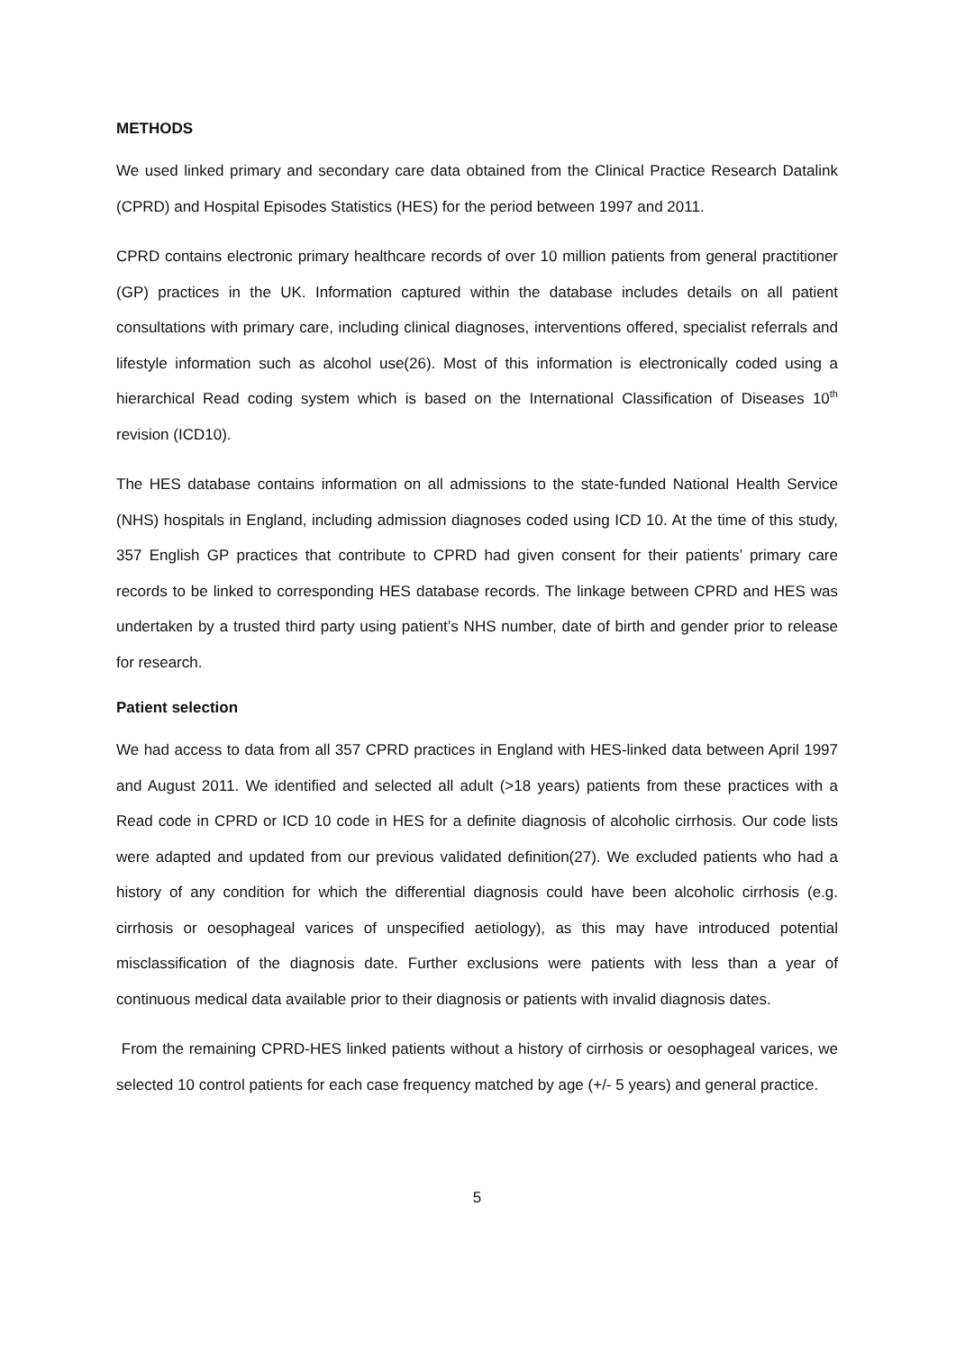METHODS
We used linked primary and secondary care data obtained from the Clinical Practice Research Datalink (CPRD) and Hospital Episodes Statistics (HES) for the period between 1997 and 2011.
CPRD contains electronic primary healthcare records of over 10 million patients from general practitioner (GP) practices in the UK. Information captured within the database includes details on all patient consultations with primary care, including clinical diagnoses, interventions offered, specialist referrals and lifestyle information such as alcohol use(26). Most of this information is electronically coded using a hierarchical Read coding system which is based on the International Classification of Diseases 10<sup>th</sup> revision (ICD10).
The HES database contains information on all admissions to the state-funded National Health Service (NHS) hospitals in England, including admission diagnoses coded using ICD 10. At the time of this study, 357 English GP practices that contribute to CPRD had given consent for their patients’ primary care records to be linked to corresponding HES database records. The linkage between CPRD and HES was undertaken by a trusted third party using patient’s NHS number, date of birth and gender prior to release for research.
Patient selection
We had access to data from all 357 CPRD practices in England with HES-linked data between April 1997 and August 2011. We identified and selected all adult (>18 years) patients from these practices with a Read code in CPRD or ICD 10 code in HES for a definite diagnosis of alcoholic cirrhosis. Our code lists were adapted and updated from our previous validated definition(27). We excluded patients who had a history of any condition for which the differential diagnosis could have been alcoholic cirrhosis (e.g. cirrhosis or oesophageal varices of unspecified aetiology), as this may have introduced potential misclassification of the diagnosis date. Further exclusions were patients with less than a year of continuous medical data available prior to their diagnosis or patients with invalid diagnosis dates.
From the remaining CPRD-HES linked patients without a history of cirrhosis or oesophageal varices, we selected 10 control patients for each case frequency matched by age (+/- 5 years) and general practice.
5